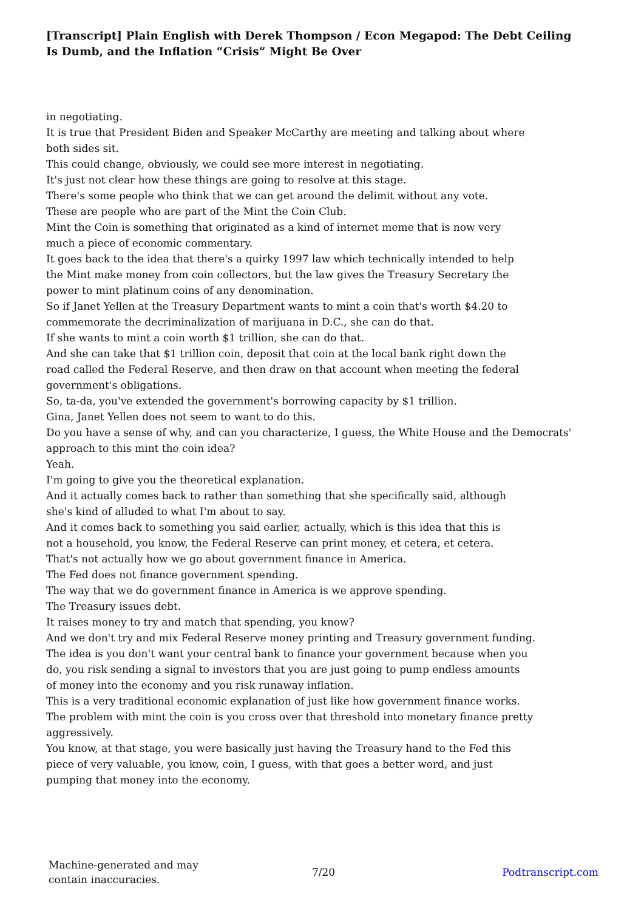[Transcript] Plain English with Derek Thompson / Econ Megapod: The Debt Ceiling Is Dumb, and the Inflation “Crisis” Might Be Over
in negotiating.
It is true that President Biden and Speaker McCarthy are meeting and talking about where
both sides sit.
This could change, obviously, we could see more interest in negotiating.
It's just not clear how these things are going to resolve at this stage.
There's some people who think that we can get around the delimit without any vote.
These are people who are part of the Mint the Coin Club.
Mint the Coin is something that originated as a kind of internet meme that is now very
much a piece of economic commentary.
It goes back to the idea that there's a quirky 1997 law which technically intended to help
the Mint make money from coin collectors, but the law gives the Treasury Secretary the
power to mint platinum coins of any denomination.
So if Janet Yellen at the Treasury Department wants to mint a coin that's worth $4.20 to
commemorate the decriminalization of marijuana in D.C., she can do that.
If she wants to mint a coin worth $1 trillion, she can do that.
And she can take that $1 trillion coin, deposit that coin at the local bank right down the
road called the Federal Reserve, and then draw on that account when meeting the federal
government's obligations.
So, ta-da, you've extended the government's borrowing capacity by $1 trillion.
Gina, Janet Yellen does not seem to want to do this.
Do you have a sense of why, and can you characterize, I guess, the White House and the Democrats'
approach to this mint the coin idea?
Yeah.
I'm going to give you the theoretical explanation.
And it actually comes back to rather than something that she specifically said, although
she's kind of alluded to what I'm about to say.
And it comes back to something you said earlier, actually, which is this idea that this is
not a household, you know, the Federal Reserve can print money, et cetera, et cetera.
That's not actually how we go about government finance in America.
The Fed does not finance government spending.
The way that we do government finance in America is we approve spending.
The Treasury issues debt.
It raises money to try and match that spending, you know?
And we don't try and mix Federal Reserve money printing and Treasury government funding.
The idea is you don't want your central bank to finance your government because when you
do, you risk sending a signal to investors that you are just going to pump endless amounts
of money into the economy and you risk runaway inflation.
This is a very traditional economic explanation of just like how government finance works.
The problem with mint the coin is you cross over that threshold into monetary finance pretty
aggressively.
You know, at that stage, you were basically just having the Treasury hand to the Fed this
piece of very valuable, you know, coin, I guess, with that goes a better word, and just
pumping that money into the economy.
Machine-generated and may
contain inaccuracies.
7/20 Podtranscript.com